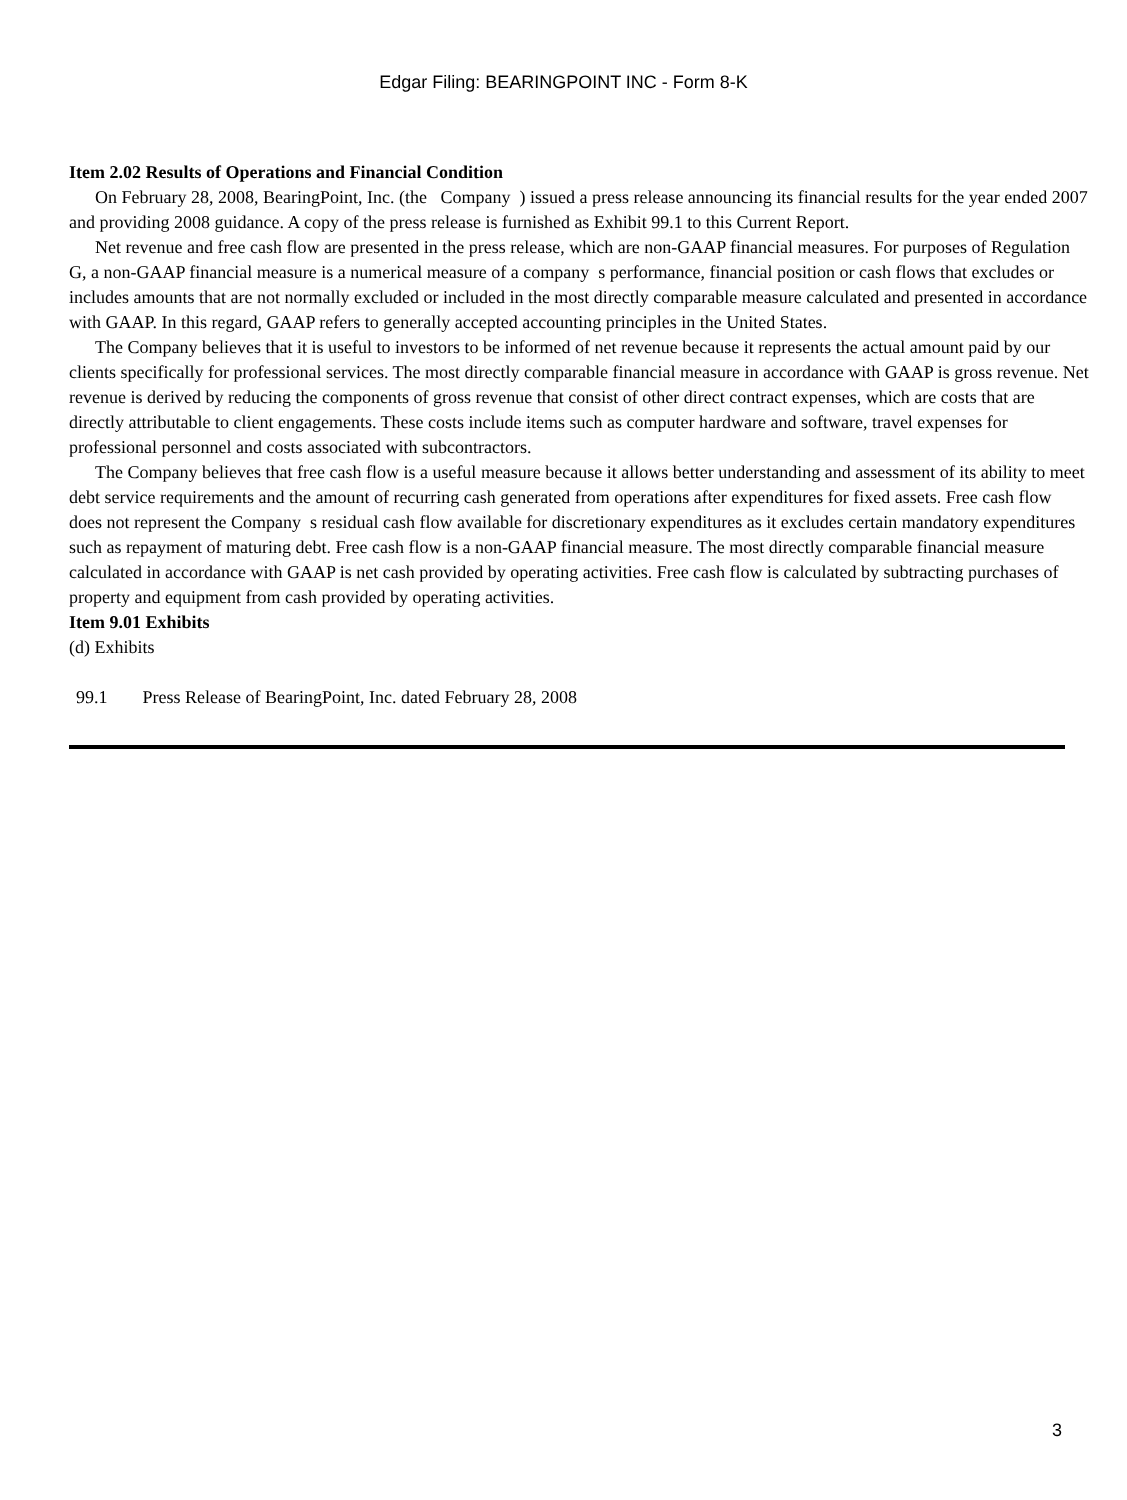Edgar Filing: BEARINGPOINT INC - Form 8-K
Item 2.02 Results of Operations and Financial Condition
On February 28, 2008, BearingPoint, Inc. (the Company ) issued a press release announcing its financial results for the year ended 2007 and providing 2008 guidance. A copy of the press release is furnished as Exhibit 99.1 to this Current Report.
Net revenue and free cash flow are presented in the press release, which are non-GAAP financial measures. For purposes of Regulation G, a non-GAAP financial measure is a numerical measure of a company s performance, financial position or cash flows that excludes or includes amounts that are not normally excluded or included in the most directly comparable measure calculated and presented in accordance with GAAP. In this regard, GAAP refers to generally accepted accounting principles in the United States.
The Company believes that it is useful to investors to be informed of net revenue because it represents the actual amount paid by our clients specifically for professional services. The most directly comparable financial measure in accordance with GAAP is gross revenue. Net revenue is derived by reducing the components of gross revenue that consist of other direct contract expenses, which are costs that are directly attributable to client engagements. These costs include items such as computer hardware and software, travel expenses for professional personnel and costs associated with subcontractors.
The Company believes that free cash flow is a useful measure because it allows better understanding and assessment of its ability to meet debt service requirements and the amount of recurring cash generated from operations after expenditures for fixed assets. Free cash flow does not represent the Company s residual cash flow available for discretionary expenditures as it excludes certain mandatory expenditures such as repayment of maturing debt. Free cash flow is a non-GAAP financial measure. The most directly comparable financial measure calculated in accordance with GAAP is net cash provided by operating activities. Free cash flow is calculated by subtracting purchases of property and equipment from cash provided by operating activities.
Item 9.01 Exhibits
(d) Exhibits
99.1 Press Release of BearingPoint, Inc. dated February 28, 2008
3